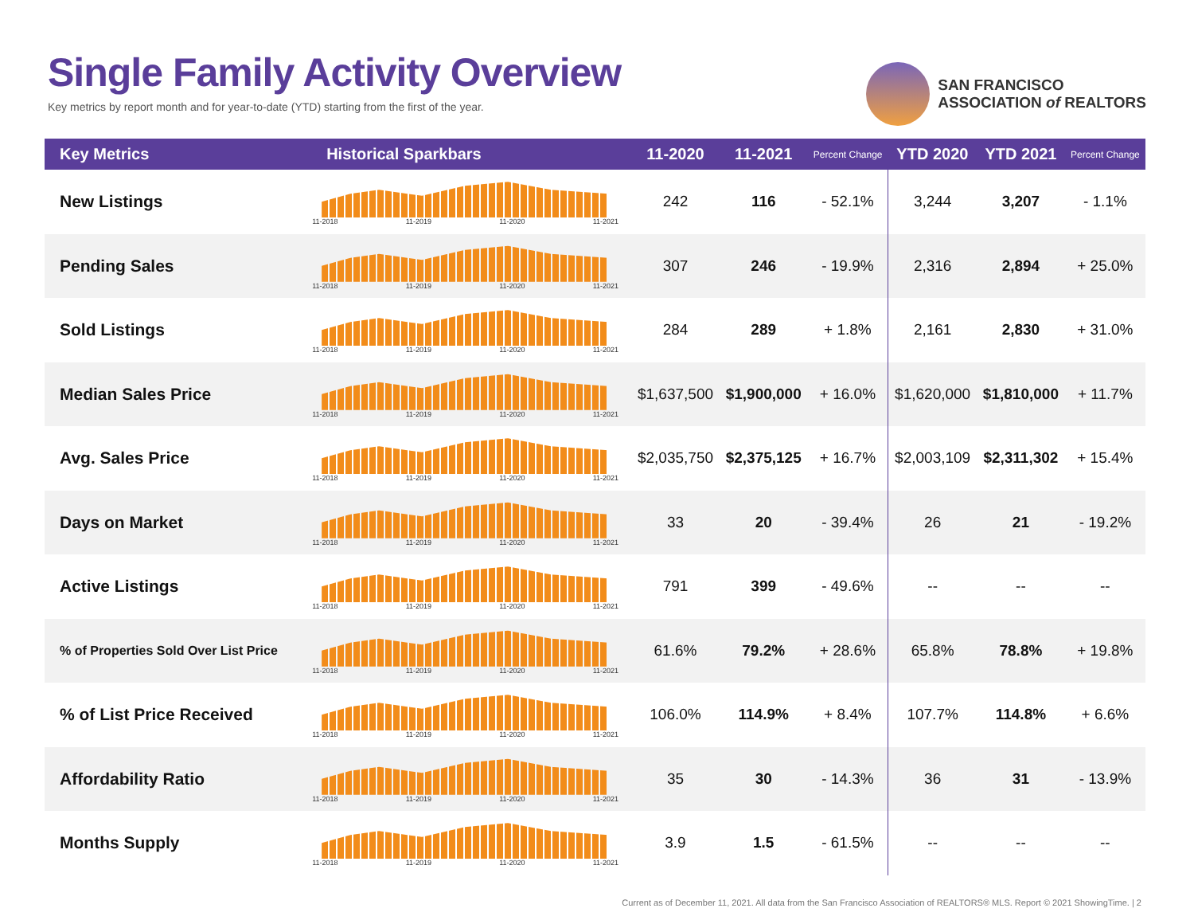Single Family Activity Overview
Key metrics by report month and for year-to-date (YTD) starting from the first of the year.
SAN FRANCISCO
ASSOCIATION of REALTORS
| Key Metrics | Historical Sparkbars | 11-2020 | 11-2021 | Percent Change | YTD 2020 | YTD 2021 | Percent Change |
| --- | --- | --- | --- | --- | --- | --- | --- |
| New Listings | 11-2018 11-2019 11-2020 11-2021 | 242 | 116 | - 52.1% | 3,244 | 3,207 | - 1.1% |
| Pending Sales | 11-2018 11-2019 11-2020 11-2021 | 307 | 246 | - 19.9% | 2,316 | 2,894 | + 25.0% |
| Sold Listings | 11-2018 11-2019 11-2020 11-2021 | 284 | 289 | + 1.8% | 2,161 | 2,830 | + 31.0% |
| Median Sales Price | 11-2018 11-2019 11-2020 11-2021 | $1,637,500 | $1,900,000 | + 16.0% | $1,620,000 | $1,810,000 | + 11.7% |
| Avg. Sales Price | 11-2018 11-2019 11-2020 11-2021 | $2,035,750 | $2,375,125 | + 16.7% | $2,003,109 | $2,311,302 | + 15.4% |
| Days on Market | 11-2018 11-2019 11-2020 11-2021 | 33 | 20 | - 39.4% | 26 | 21 | - 19.2% |
| Active Listings | 11-2018 11-2019 11-2020 11-2021 | 791 | 399 | - 49.6% | -- | -- | -- |
| % of Properties Sold Over List Price | 11-2018 11-2019 11-2020 11-2021 | 61.6% | 79.2% | + 28.6% | 65.8% | 78.8% | + 19.8% |
| % of List Price Received | 11-2018 11-2019 11-2020 11-2021 | 106.0% | 114.9% | + 8.4% | 107.7% | 114.8% | + 6.6% |
| Affordability Ratio | 11-2018 11-2019 11-2020 11-2021 | 35 | 30 | - 14.3% | 36 | 31 | - 13.9% |
| Months Supply | 11-2018 11-2019 11-2020 11-2021 | 3.9 | 1.5 | - 61.5% | -- | -- | -- |
Current as of December 11, 2021. All data from the San Francisco Association of REALTORS® MLS. Report © 2021 ShowingTime. | 2